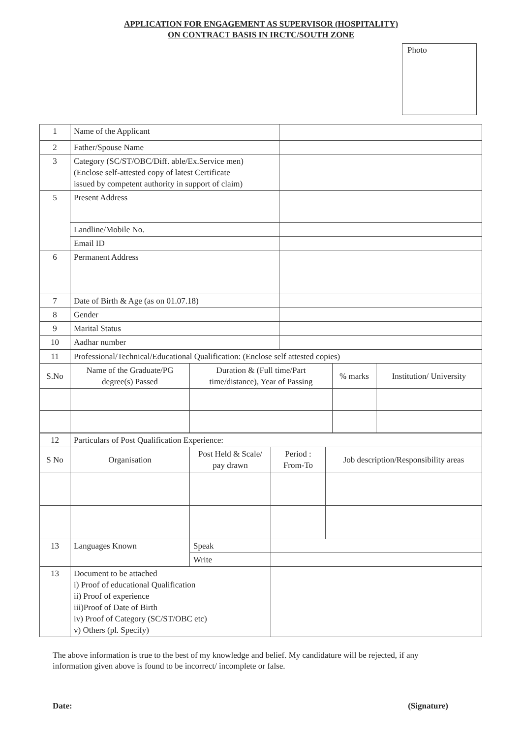APPLICATION FOR ENGAGEMENT AS SUPERVISOR (HOSPITALITY)
ON CONTRACT BASIS IN IRCTC/SOUTH ZONE
Photo
| 1 | Name of the Applicant | |
| 2 | Father/Spouse Name | |
| 3 | Category (SC/ST/OBC/Diff. able/Ex.Service men) (Enclose self-attested copy of latest Certificate issued by competent authority in support of claim) | |
| 5 | Present Address | |
| | Landline/Mobile No. | |
| | Email ID | |
| 6 | Permanent Address | |
| 7 | Date of Birth & Age (as on 01.07.18) | |
| 8 | Gender | |
| 9 | Marital Status | |
| 10 | Aadhar number | |
| 11 | Professional/Technical/Educational Qualification: (Enclose self attested copies) | | | |
| S.No | Name of the Graduate/PG degree(s) Passed | Duration & (Full time/Part time/distance), Year of Passing | % marks | Institution/ University |
| 12 | Particulars of Post Qualification Experience: | | | |
| S No | Organisation | Post Held & Scale/ pay drawn | Period : From-To | Job description/Responsibility areas |
| 13 | Languages Known | Speak | | |
| | | Write | | |
| 13 | Document to be attached i) Proof of educational Qualification ii) Proof of experience iii)Proof of Date of Birth iv) Proof of Category (SC/ST/OBC etc) v) Others (pl. Specify) | | | |
The above information is true to the best of my knowledge and belief. My candidature will be rejected, if any information given above is found to be incorrect/ incomplete or false.
Date: (Signature)